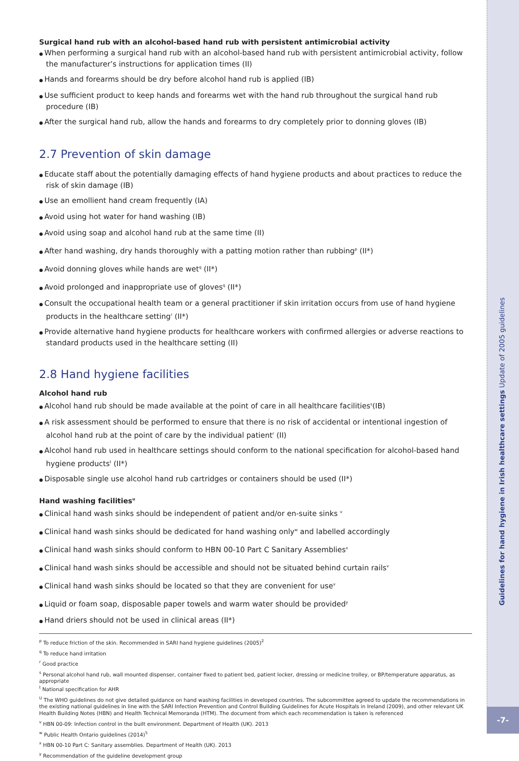Guidelines for hand hygiene in Irish healthcare settings Update of 2005 guidelines
-7-
Surgical hand rub with an alcohol-based hand rub with persistent antimicrobial activity
When performing a surgical hand rub with an alcohol-based hand rub with persistent antimicrobial activity, follow the manufacturer’s instructions for application times (II)
Hands and forearms should be dry before alcohol hand rub is applied (IB)
Use sufficient product to keep hands and forearms wet with the hand rub throughout the surgical hand rub procedure (IB)
After the surgical hand rub, allow the hands and forearms to dry completely prior to donning gloves (IB)
2.7 Prevention of skin damage
Educate staff about the potentially damaging effects of hand hygiene products and about practices to reduce the risk of skin damage (IB)
Use an emollient hand cream frequently (IA)
Avoid using hot water for hand washing (IB)
Avoid using soap and alcohol hand rub at the same time (II)
After hand washing, dry hands thoroughly with a patting motion rather than rubbing<sup>p</sup> (II*)
Avoid donning gloves while hands are wet<sup>q</sup> (II*)
Avoid prolonged and inappropriate use of gloves<sup>q</sup> (II*)
Consult the occupational health team or a general practitioner if skin irritation occurs from use of hand hygiene products in the healthcare setting<sup>r</sup> (II*)
Provide alternative hand hygiene products for healthcare workers with confirmed allergies or adverse reactions to standard products used in the healthcare setting (II)
2.8 Hand hygiene facilities
Alcohol hand rub
Alcohol hand rub should be made available at the point of care in all healthcare facilities<sup>s</sup>(IB)
A risk assessment should be performed to ensure that there is no risk of accidental or intentional ingestion of alcohol hand rub at the point of care by the individual patient<sup>r</sup> (II)
Alcohol hand rub used in healthcare settings should conform to the national specification for alcohol-based hand hygiene products<sup>t</sup> (II*)
Disposable single use alcohol hand rub cartridges or containers should be used (II*)
Hand washing facilities<sup>u</sup>
Clinical hand wash sinks should be independent of patient and/or en-suite sinks <sup>v</sup>
Clinical hand wash sinks should be dedicated for hand washing only<sup>w</sup> and labelled accordingly
Clinical hand wash sinks should conform to HBN 00-10 Part C Sanitary Assemblies<sup>x</sup>
Clinical hand wash sinks should be accessible and should not be situated behind curtain rails<sup>v</sup>
Clinical hand wash sinks should be located so that they are convenient for use<sup>v</sup>
Liquid or foam soap, disposable paper towels and warm water should be provided<sup>y</sup>
Hand driers should not be used in clinical areas (II*)
<sup>p</sup> To reduce friction of the skin. Recommended in SARI hand hygiene guidelines (2005)<sup>2</sup>
<sup>q</sup> To reduce hand irritation
<sup>r</sup> Good practice
<sup>s</sup> Personal alcohol hand rub, wall mounted dispenser, container fixed to patient bed, patient locker, dressing or medicine trolley, or BP/temperature apparatus, as appropriate
<sup>t</sup> National specification for AHR
<sup>U</sup> The WHO guidelines do not give detailed guidance on hand washing facilities in developed countries. The subcommittee agreed to update the recommendations in the existing national guidelines in line with the SARI Infection Prevention and Control Building Guidelines for Acute Hospitals in Ireland (2009), and other relevant UK Health Building Notes (HBN) and Health Technical Memoranda (HTM). The document from which each recommendation is taken is referenced
<sup>v</sup> HBN 00-09: Infection control in the built environment. Department of Health (UK). 2013
<sup>w</sup> Public Health Ontario guidelines (2014)<sup>5</sup>
<sup>x</sup> HBN 00-10 Part C: Sanitary assemblies. Department of Health (UK). 2013
<sup>y</sup> Recommendation of the guideline development group